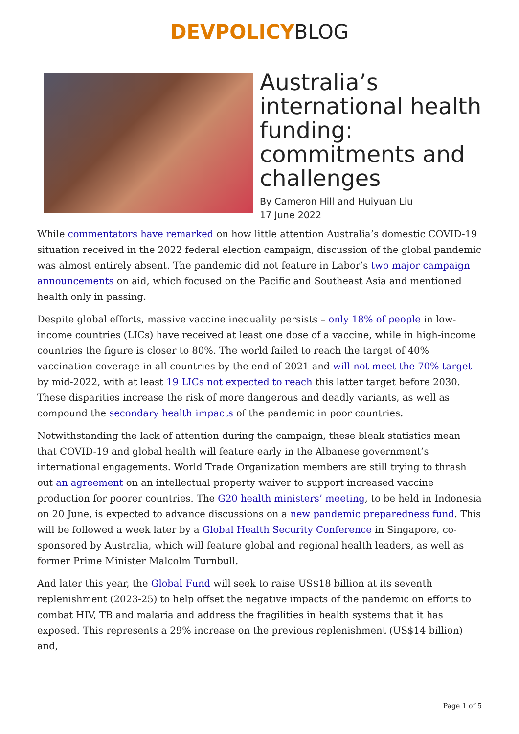DEVPOLICYBLOG
Australia’s international health funding: commitments and challenges
By Cameron Hill and Huiyuan Liu
17 June 2022
While commentators have remarked on how little attention Australia’s domestic COVID-19 situation received in the 2022 federal election campaign, discussion of the global pandemic was almost entirely absent. The pandemic did not feature in Labor’s two major campaign announcements on aid, which focused on the Pacific and Southeast Asia and mentioned health only in passing.
Despite global efforts, massive vaccine inequality persists – only 18% of people in low-income countries (LICs) have received at least one dose of a vaccine, while in high-income countries the figure is closer to 80%. The world failed to reach the target of 40% vaccination coverage in all countries by the end of 2021 and will not meet the 70% target by mid-2022, with at least 19 LICs not expected to reach this latter target before 2030. These disparities increase the risk of more dangerous and deadly variants, as well as compound the secondary health impacts of the pandemic in poor countries.
Notwithstanding the lack of attention during the campaign, these bleak statistics mean that COVID-19 and global health will feature early in the Albanese government’s international engagements. World Trade Organization members are still trying to thrash out an agreement on an intellectual property waiver to support increased vaccine production for poorer countries. The G20 health ministers’ meeting, to be held in Indonesia on 20 June, is expected to advance discussions on a new pandemic preparedness fund. This will be followed a week later by a Global Health Security Conference in Singapore, co-sponsored by Australia, which will feature global and regional health leaders, as well as former Prime Minister Malcolm Turnbull.
And later this year, the Global Fund will seek to raise US$18 billion at its seventh replenishment (2023-25) to help offset the negative impacts of the pandemic on efforts to combat HIV, TB and malaria and address the fragilities in health systems that it has exposed. This represents a 29% increase on the previous replenishment (US$14 billion) and,
Page 1 of 5